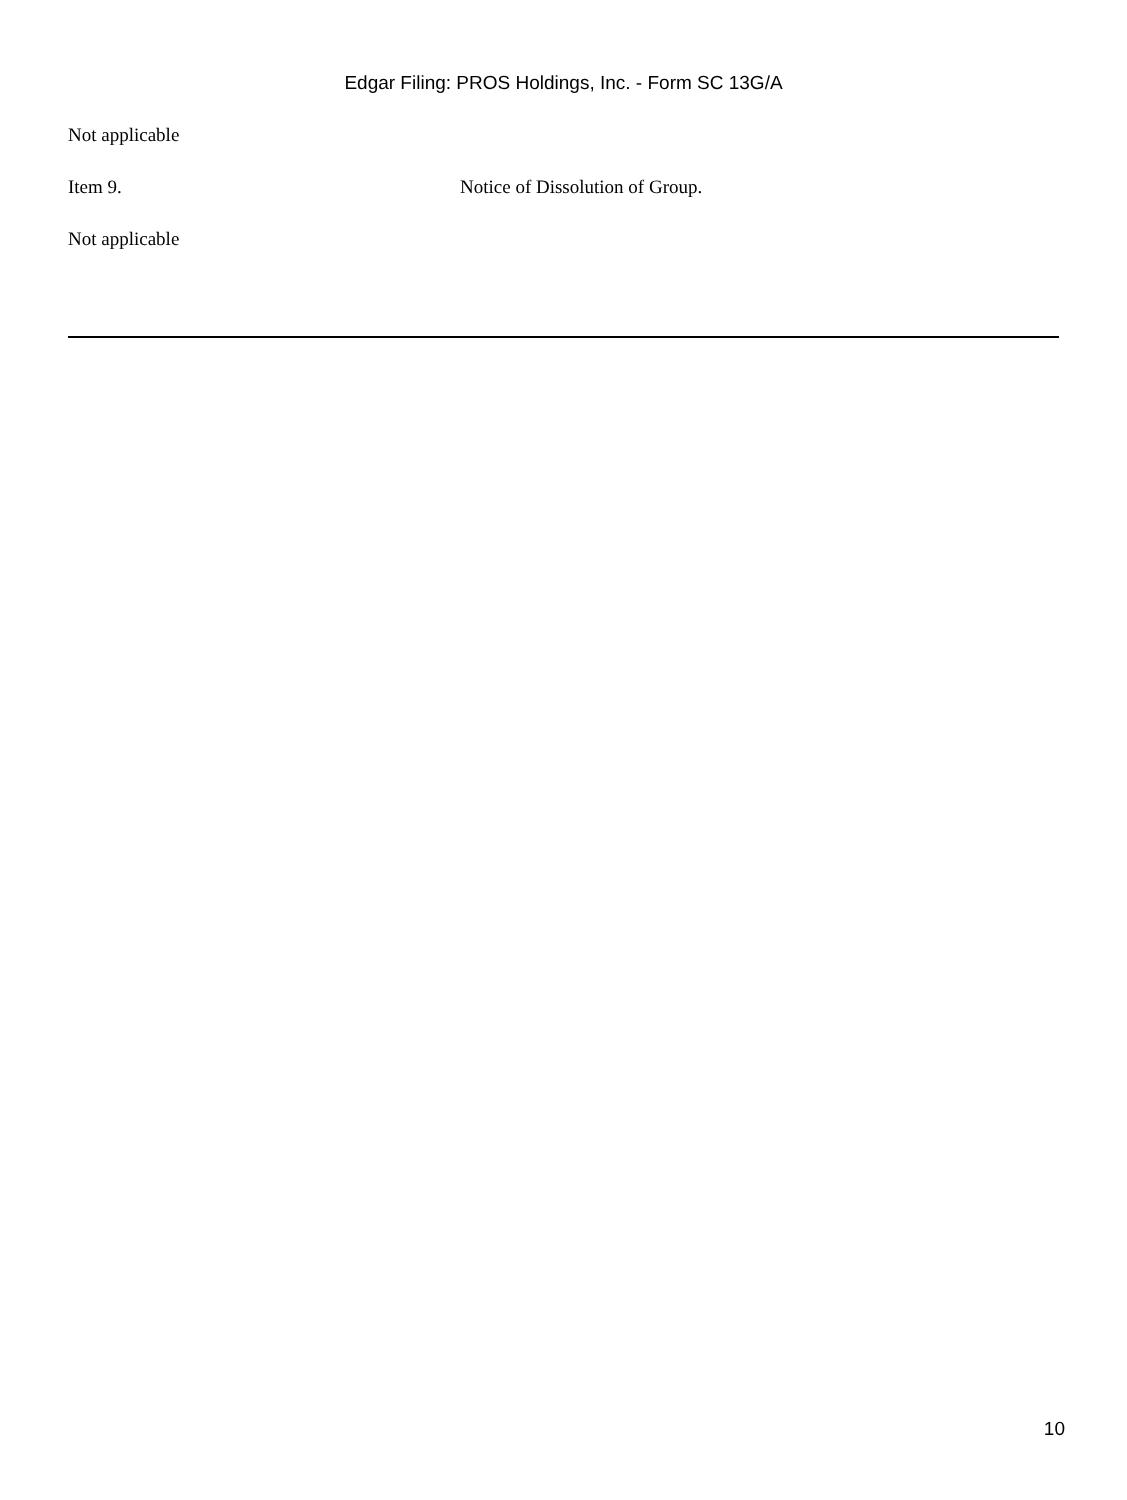Edgar Filing: PROS Holdings, Inc. - Form SC 13G/A
Not applicable
Item 9. Notice of Dissolution of Group.
Not applicable
10